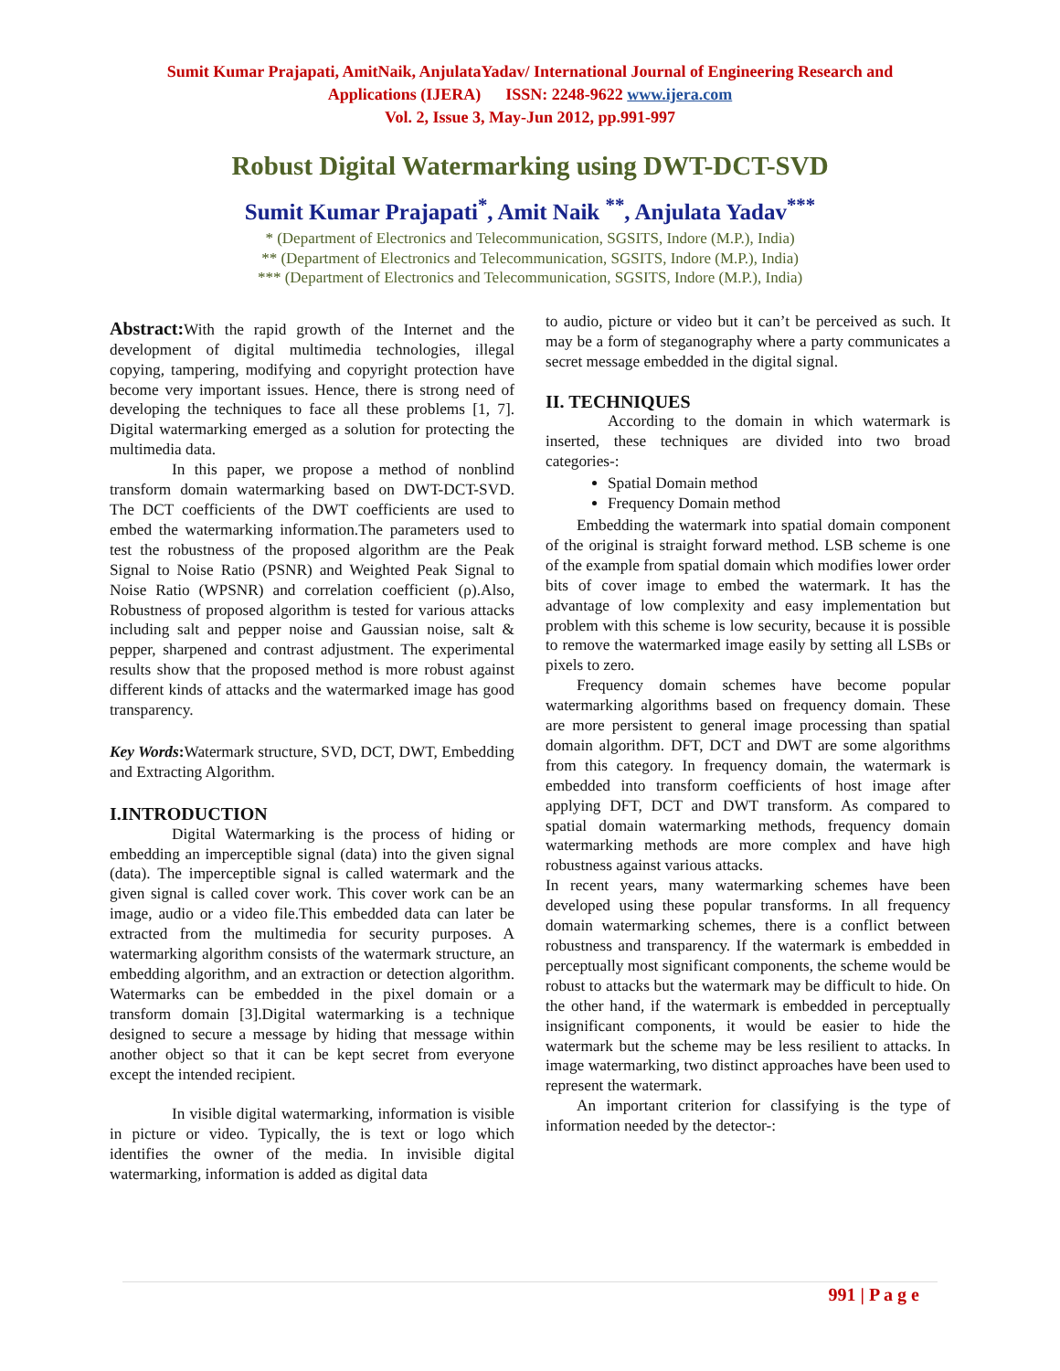Sumit Kumar Prajapati, AmitNaik, AnjulataYadav/ International Journal of Engineering Research and
Applications (IJERA) ISSN: 2248-9622 www.ijera.com
Vol. 2, Issue 3, May-Jun 2012, pp.991-997
Robust Digital Watermarking using DWT-DCT-SVD
Sumit Kumar Prajapati<sup>*</sup>, Amit Naik <sup>**</sup>, Anjulata Yadav<sup>***</sup>
* (Department of Electronics and Telecommunication, SGSITS, Indore (M.P.), India)
** (Department of Electronics and Telecommunication, SGSITS, Indore (M.P.), India)
*** (Department of Electronics and Telecommunication, SGSITS, Indore (M.P.), India)
Abstract: With the rapid growth of the Internet and the development of digital multimedia technologies, illegal copying, tampering, modifying and copyright protection have become very important issues. Hence, there is strong need of developing the techniques to face all these problems [1, 7]. Digital watermarking emerged as a solution for protecting the multimedia data.
In this paper, we propose a method of nonblind transform domain watermarking based on DWT-DCT-SVD. The DCT coefficients of the DWT coefficients are used to embed the watermarking information.The parameters used to test the robustness of the proposed algorithm are the Peak Signal to Noise Ratio (PSNR) and Weighted Peak Signal to Noise Ratio (WPSNR) and correlation coefficient (ρ).Also, Robustness of proposed algorithm is tested for various attacks including salt and pepper noise and Gaussian noise, salt & pepper, sharpened and contrast adjustment. The experimental results show that the proposed method is more robust against different kinds of attacks and the watermarked image has good transparency.
Key Words: Watermark structure, SVD, DCT, DWT, Embedding and Extracting Algorithm.
I.INTRODUCTION
Digital Watermarking is the process of hiding or embedding an imperceptible signal (data) into the given signal (data). The imperceptible signal is called watermark and the given signal is called cover work. This cover work can be an image, audio or a video file.This embedded data can later be extracted from the multimedia for security purposes. A watermarking algorithm consists of the watermark structure, an embedding algorithm, and an extraction or detection algorithm. Watermarks can be embedded in the pixel domain or a transform domain [3].Digital watermarking is a technique designed to secure a message by hiding that message within another object so that it can be kept secret from everyone except the intended recipient.
In visible digital watermarking, information is visible in picture or video. Typically, the is text or logo which identifies the owner of the media. In invisible digital watermarking, information is added as digital data
to audio, picture or video but it can’t be perceived as such. It may be a form of steganography where a party communicates a secret message embedded in the digital signal.
II. TECHNIQUES
According to the domain in which watermark is inserted, these techniques are divided into two broad categories-:
Spatial Domain method
Frequency Domain method
Embedding the watermark into spatial domain component of the original is straight forward method. LSB scheme is one of the example from spatial domain which modifies lower order bits of cover image to embed the watermark. It has the advantage of low complexity and easy implementation but problem with this scheme is low security, because it is possible to remove the watermarked image easily by setting all LSBs or pixels to zero.
Frequency domain schemes have become popular watermarking algorithms based on frequency domain. These are more persistent to general image processing than spatial domain algorithm. DFT, DCT and DWT are some algorithms from this category. In frequency domain, the watermark is embedded into transform coefficients of host image after applying DFT, DCT and DWT transform. As compared to spatial domain watermarking methods, frequency domain watermarking methods are more complex and have high robustness against various attacks.
In recent years, many watermarking schemes have been developed using these popular transforms. In all frequency domain watermarking schemes, there is a conflict between robustness and transparency. If the watermark is embedded in perceptually most significant components, the scheme would be robust to attacks but the watermark may be difficult to hide. On the other hand, if the watermark is embedded in perceptually insignificant components, it would be easier to hide the watermark but the scheme may be less resilient to attacks. In image watermarking, two distinct approaches have been used to represent the watermark.
An important criterion for classifying is the type of information needed by the detector-:
991 | P a g e